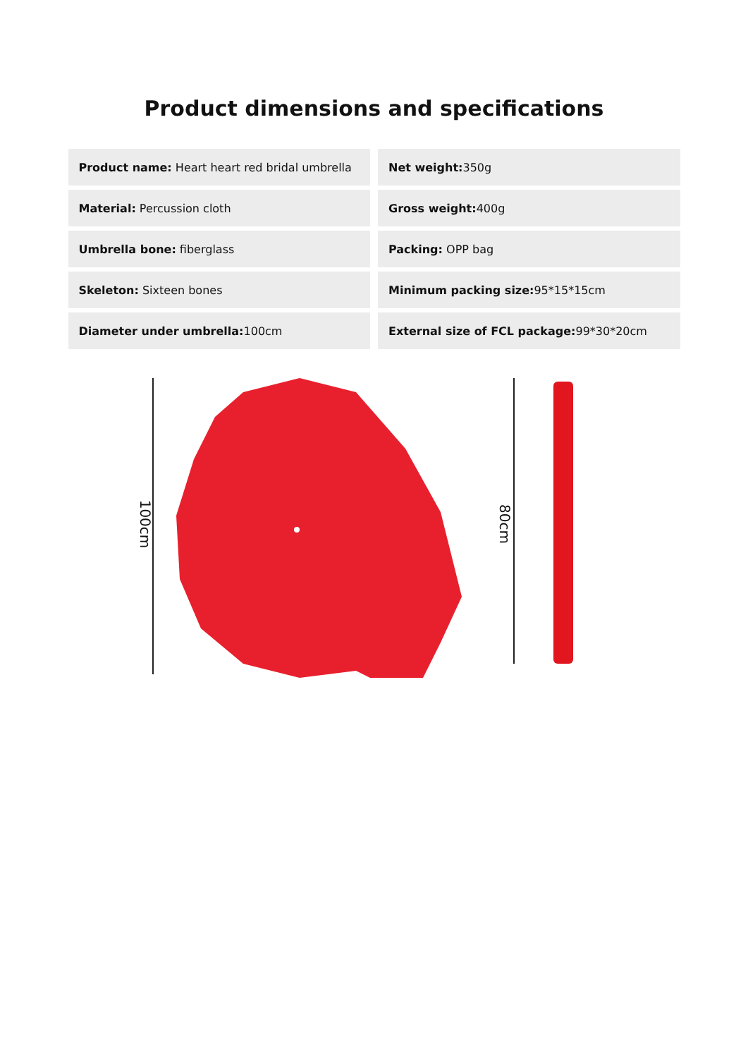Product dimensions and specifications
| Product name: Heart heart red bridal umbrella | Net weight: 350g |
| Material: Percussion cloth | Gross weight: 400g |
| Umbrella bone: fiberglass | Packing: OPP bag |
| Skeleton: Sixteen bones | Minimum packing size: 95*15*15cm |
| Diameter under umbrella: 100cm | External size of FCL package: 99*30*20cm |
100cm 80cm